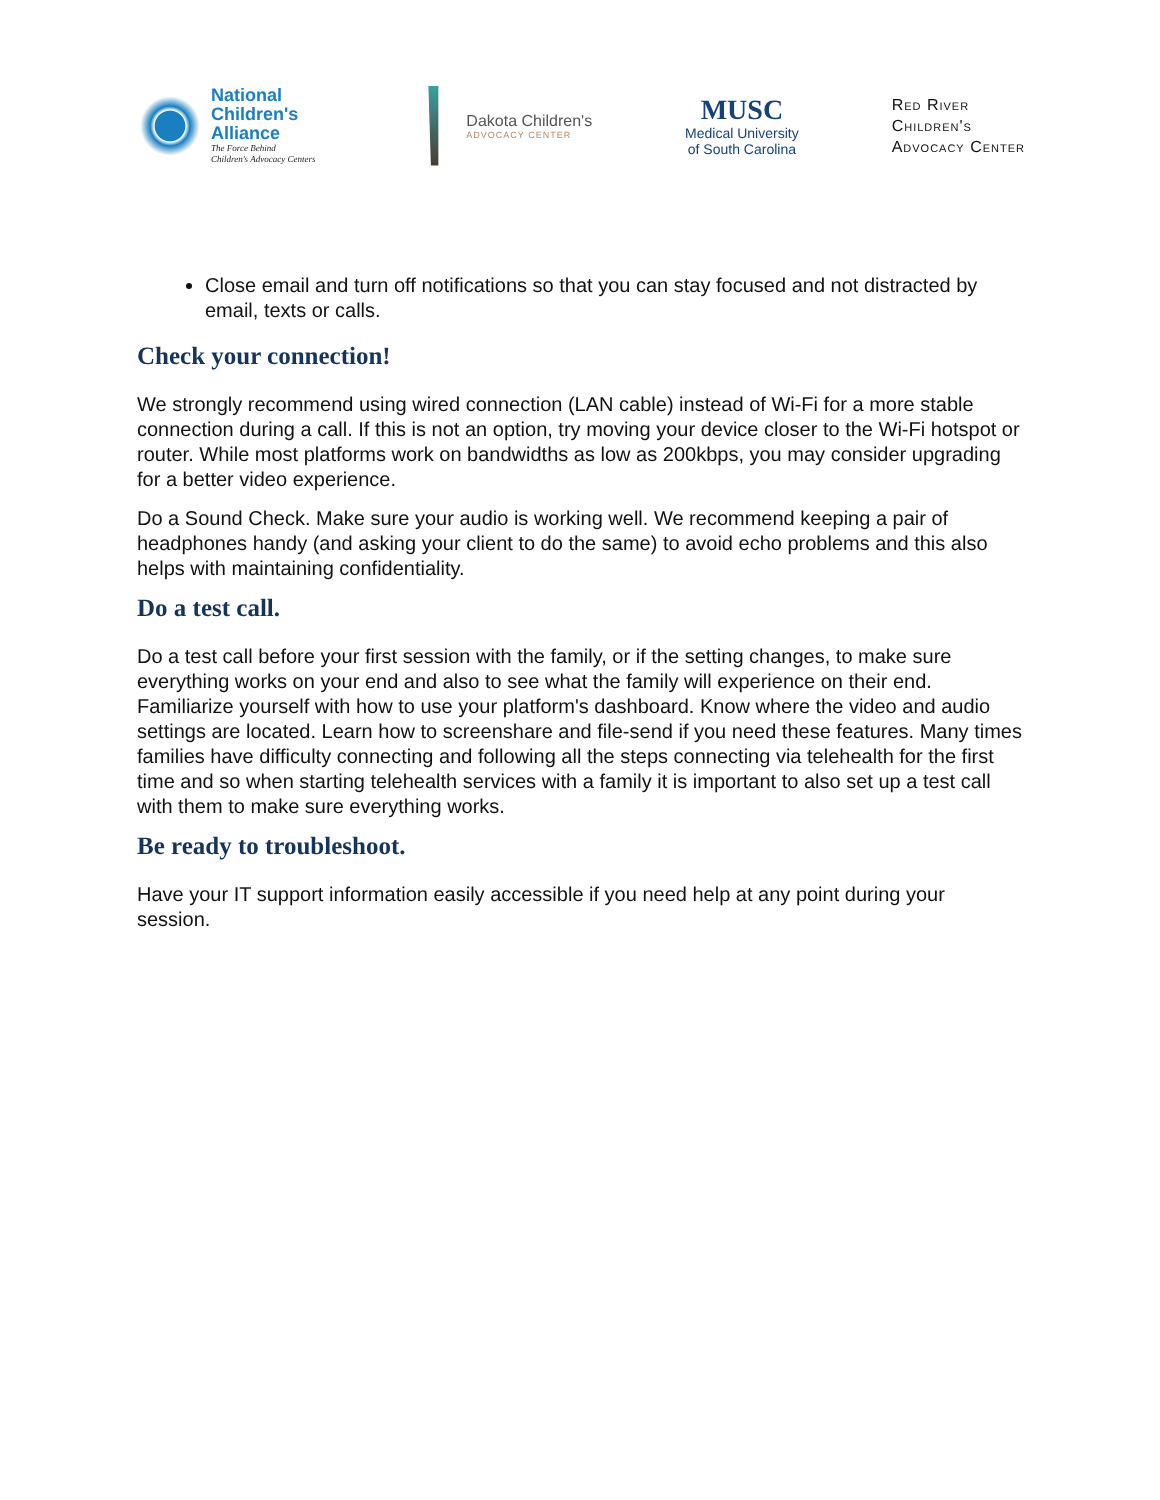National
Children's
Alliance
The Force Behind
Children's Advocacy Centers
Dakota Children's
ADVOCACY CENTER
MUSC
Medical University
of South Carolina
Red River
Children's
Advocacy Center
Close email and turn off notifications so that you can stay focused and not distracted by email, texts or calls.
Check your connection!
We strongly recommend using wired connection (LAN cable) instead of Wi-Fi for a more stable connection during a call. If this is not an option, try moving your device closer to the Wi-Fi hotspot or router. While most platforms work on bandwidths as low as 200kbps, you may consider upgrading for a better video experience.
Do a Sound Check. Make sure your audio is working well. We recommend keeping a pair of headphones handy (and asking your client to do the same) to avoid echo problems and this also helps with maintaining confidentiality.
Do a test call.
Do a test call before your first session with the family, or if the setting changes, to make sure everything works on your end and also to see what the family will experience on their end. Familiarize yourself with how to use your platform's dashboard. Know where the video and audio settings are located. Learn how to screenshare and file-send if you need these features. Many times families have difficulty connecting and following all the steps connecting via telehealth for the first time and so when starting telehealth services with a family it is important to also set up a test call with them to make sure everything works.
Be ready to troubleshoot.
Have your IT support information easily accessible if you need help at any point during your session.